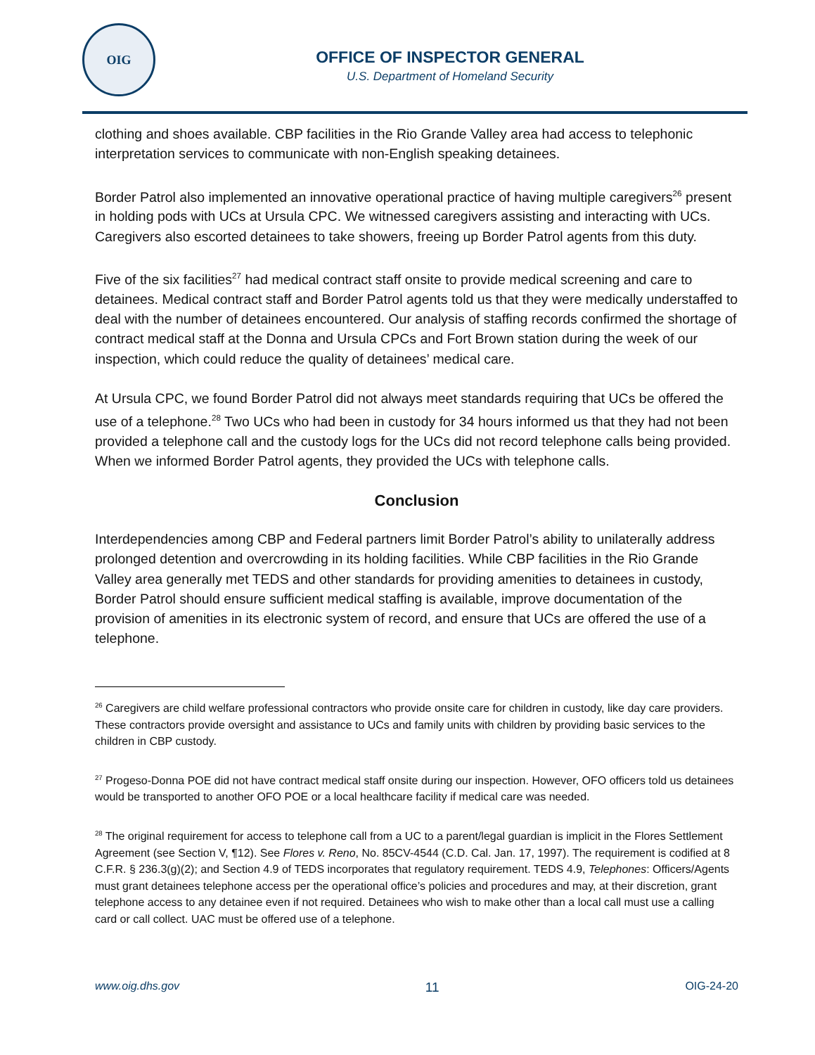OIG
OFFICE OF INSPECTOR GENERAL
U.S. Department of Homeland Security
clothing and shoes available. CBP facilities in the Rio Grande Valley area had access to telephonic interpretation services to communicate with non-English speaking detainees.
Border Patrol also implemented an innovative operational practice of having multiple caregivers<sup>26</sup> present in holding pods with UCs at Ursula CPC. We witnessed caregivers assisting and interacting with UCs. Caregivers also escorted detainees to take showers, freeing up Border Patrol agents from this duty.
Five of the six facilities<sup>27</sup> had medical contract staff onsite to provide medical screening and care to detainees. Medical contract staff and Border Patrol agents told us that they were medically understaffed to deal with the number of detainees encountered. Our analysis of staffing records confirmed the shortage of contract medical staff at the Donna and Ursula CPCs and Fort Brown station during the week of our inspection, which could reduce the quality of detainees’ medical care.
At Ursula CPC, we found Border Patrol did not always meet standards requiring that UCs be offered the use of a telephone.<sup>28</sup> Two UCs who had been in custody for 34 hours informed us that they had not been provided a telephone call and the custody logs for the UCs did not record telephone calls being provided. When we informed Border Patrol agents, they provided the UCs with telephone calls.
Conclusion
Interdependencies among CBP and Federal partners limit Border Patrol’s ability to unilaterally address prolonged detention and overcrowding in its holding facilities. While CBP facilities in the Rio Grande Valley area generally met TEDS and other standards for providing amenities to detainees in custody, Border Patrol should ensure sufficient medical staffing is available, improve documentation of the provision of amenities in its electronic system of record, and ensure that UCs are offered the use of a telephone.
<sup>26</sup> Caregivers are child welfare professional contractors who provide onsite care for children in custody, like day care providers. These contractors provide oversight and assistance to UCs and family units with children by providing basic services to the children in CBP custody.
<sup>27</sup> Progeso-Donna POE did not have contract medical staff onsite during our inspection. However, OFO officers told us detainees would be transported to another OFO POE or a local healthcare facility if medical care was needed.
<sup>28</sup> The original requirement for access to telephone call from a UC to a parent/legal guardian is implicit in the Flores Settlement Agreement (see Section V, ¶12). See Flores v. Reno, No. 85CV-4544 (C.D. Cal. Jan. 17, 1997). The requirement is codified at 8 C.F.R. § 236.3(g)(2); and Section 4.9 of TEDS incorporates that regulatory requirement. TEDS 4.9, Telephones: Officers/Agents must grant detainees telephone access per the operational office’s policies and procedures and may, at their discretion, grant telephone access to any detainee even if not required. Detainees who wish to make other than a local call must use a calling card or call collect. UAC must be offered use of a telephone.
www.oig.dhs.gov 11 OIG-24-20